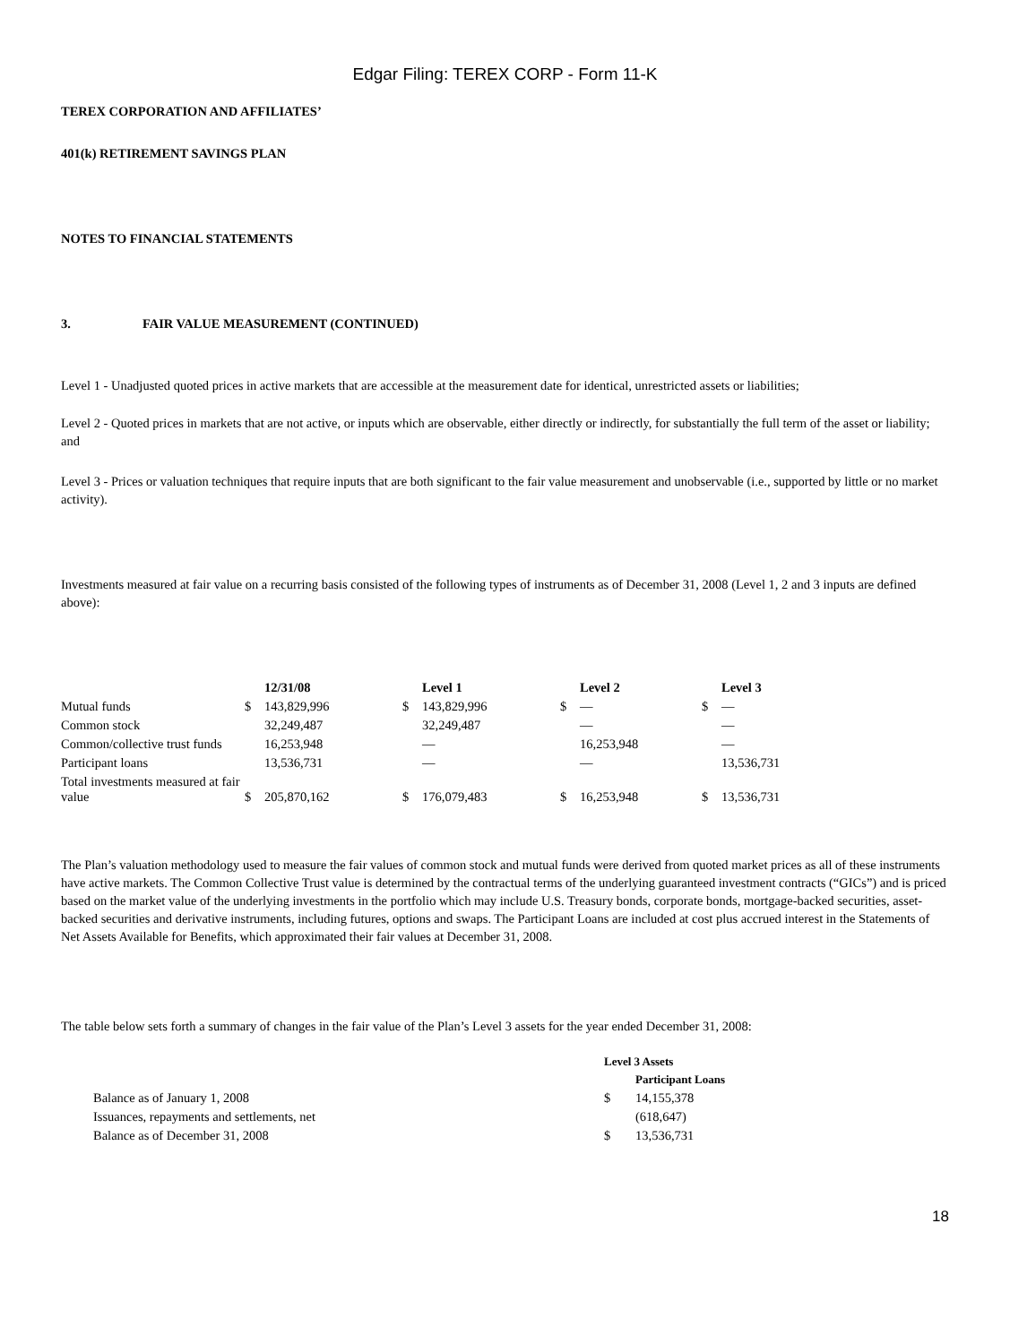Edgar Filing: TEREX CORP - Form 11-K
TEREX CORPORATION AND AFFILIATES’
401(k) RETIREMENT SAVINGS PLAN
NOTES TO FINANCIAL STATEMENTS
3. FAIR VALUE MEASUREMENT (CONTINUED)
Level 1 - Unadjusted quoted prices in active markets that are accessible at the measurement date for identical, unrestricted assets or liabilities;
Level 2 - Quoted prices in markets that are not active, or inputs which are observable, either directly or indirectly, for substantially the full term of the asset or liability; and
Level 3 - Prices or valuation techniques that require inputs that are both significant to the fair value measurement and unobservable (i.e., supported by little or no market activity).
Investments measured at fair value on a recurring basis consisted of the following types of instruments as of December 31, 2008 (Level 1, 2 and 3 inputs are defined above):
| | | 12/31/08 | | Level 1 | | Level 2 | | Level 3 |
| --- | --- | --- | --- | --- | --- | --- | --- | --- |
| Mutual funds | $ | 143,829,996 | $ | 143,829,996 | $ | — | $ | — |
| Common stock | | 32,249,487 | | 32,249,487 | | — | | — |
| Common/collective trust funds | | 16,253,948 | | — | | 16,253,948 | | — |
| Participant loans | | 13,536,731 | | — | | — | | 13,536,731 |
| Total investments measured at fair value | $ | 205,870,162 | $ | 176,079,483 | $ | 16,253,948 | $ | 13,536,731 |
The Plan’s valuation methodology used to measure the fair values of common stock and mutual funds were derived from quoted market prices as all of these instruments have active markets. The Common Collective Trust value is determined by the contractual terms of the underlying guaranteed investment contracts (“GICs”) and is priced based on the market value of the underlying investments in the portfolio which may include U.S. Treasury bonds, corporate bonds, mortgage-backed securities, asset-backed securities and derivative instruments, including futures, options and swaps. The Participant Loans are included at cost plus accrued interest in the Statements of Net Assets Available for Benefits, which approximated their fair values at December 31, 2008.
The table below sets forth a summary of changes in the fair value of the Plan’s Level 3 assets for the year ended December 31, 2008:
| | Level 3 Assets | |
| --- | --- | --- |
| | | Participant Loans |
| Balance as of January 1, 2008 | $ | 14,155,378 |
| Issuances, repayments and settlements, net | | (618,647) |
| Balance as of December 31, 2008 | $ | 13,536,731 |
18